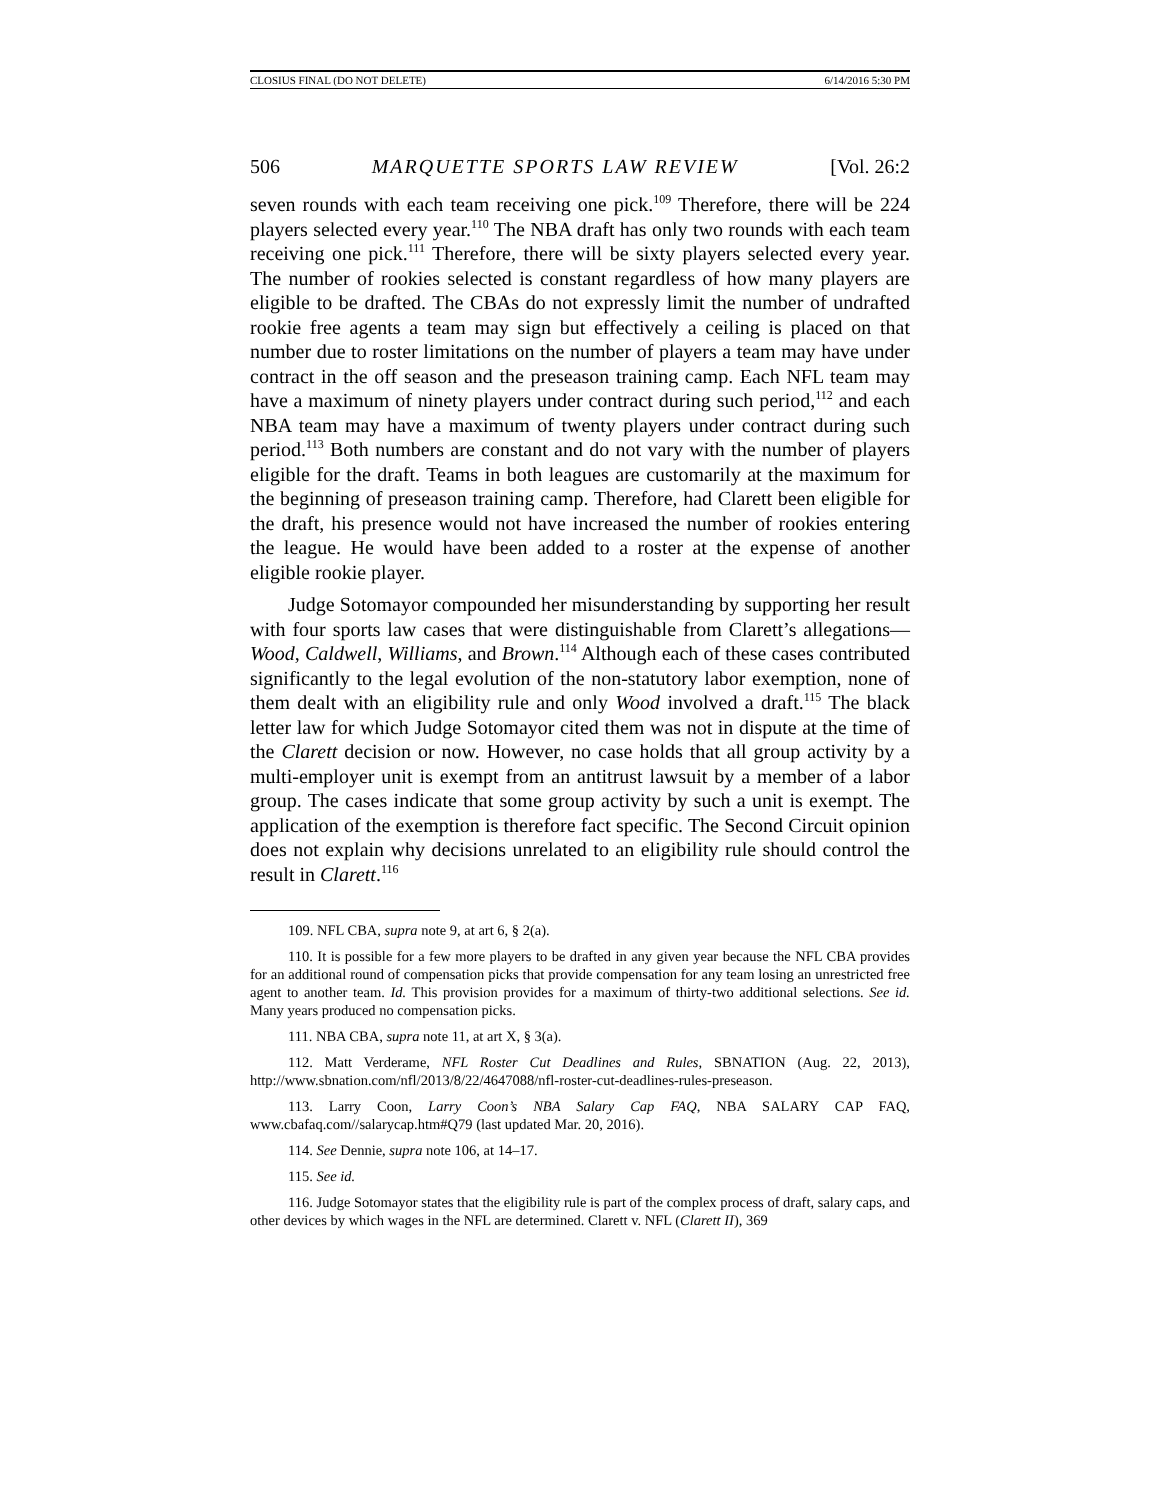CLOSIUS FINAL (DO NOT DELETE) 6/14/2016 5:30 PM
506 MARQUETTE SPORTS LAW REVIEW [Vol. 26:2
seven rounds with each team receiving one pick.<sup>109</sup> Therefore, there will be 224 players selected every year.<sup>110</sup> The NBA draft has only two rounds with each team receiving one pick.<sup>111</sup> Therefore, there will be sixty players selected every year. The number of rookies selected is constant regardless of how many players are eligible to be drafted. The CBAs do not expressly limit the number of undrafted rookie free agents a team may sign but effectively a ceiling is placed on that number due to roster limitations on the number of players a team may have under contract in the off season and the preseason training camp. Each NFL team may have a maximum of ninety players under contract during such period,<sup>112</sup> and each NBA team may have a maximum of twenty players under contract during such period.<sup>113</sup> Both numbers are constant and do not vary with the number of players eligible for the draft. Teams in both leagues are customarily at the maximum for the beginning of preseason training camp. Therefore, had Clarett been eligible for the draft, his presence would not have increased the number of rookies entering the league. He would have been added to a roster at the expense of another eligible rookie player.
Judge Sotomayor compounded her misunderstanding by supporting her result with four sports law cases that were distinguishable from Clarett’s allegations—Wood, Caldwell, Williams, and Brown.<sup>114</sup> Although each of these cases contributed significantly to the legal evolution of the non-statutory labor exemption, none of them dealt with an eligibility rule and only Wood involved a draft.<sup>115</sup> The black letter law for which Judge Sotomayor cited them was not in dispute at the time of the Clarett decision or now. However, no case holds that all group activity by a multi-employer unit is exempt from an antitrust lawsuit by a member of a labor group. The cases indicate that some group activity by such a unit is exempt. The application of the exemption is therefore fact specific. The Second Circuit opinion does not explain why decisions unrelated to an eligibility rule should control the result in Clarett.<sup>116</sup>
109. NFL CBA, supra note 9, at art 6, § 2(a).
110. It is possible for a few more players to be drafted in any given year because the NFL CBA provides for an additional round of compensation picks that provide compensation for any team losing an unrestricted free agent to another team. Id. This provision provides for a maximum of thirty-two additional selections. See id. Many years produced no compensation picks.
111. NBA CBA, supra note 11, at art X, § 3(a).
112. Matt Verderame, NFL Roster Cut Deadlines and Rules, SBNATION (Aug. 22, 2013), http://www.sbnation.com/nfl/2013/8/22/4647088/nfl-roster-cut-deadlines-rules-preseason.
113. Larry Coon, Larry Coon’s NBA Salary Cap FAQ, NBA SALARY CAP FAQ, www.cbafaq.com//salarycap.htm#Q79 (last updated Mar. 20, 2016).
114. See Dennie, supra note 106, at 14–17.
115. See id.
116. Judge Sotomayor states that the eligibility rule is part of the complex process of draft, salary caps, and other devices by which wages in the NFL are determined. Clarett v. NFL (Clarett II), 369